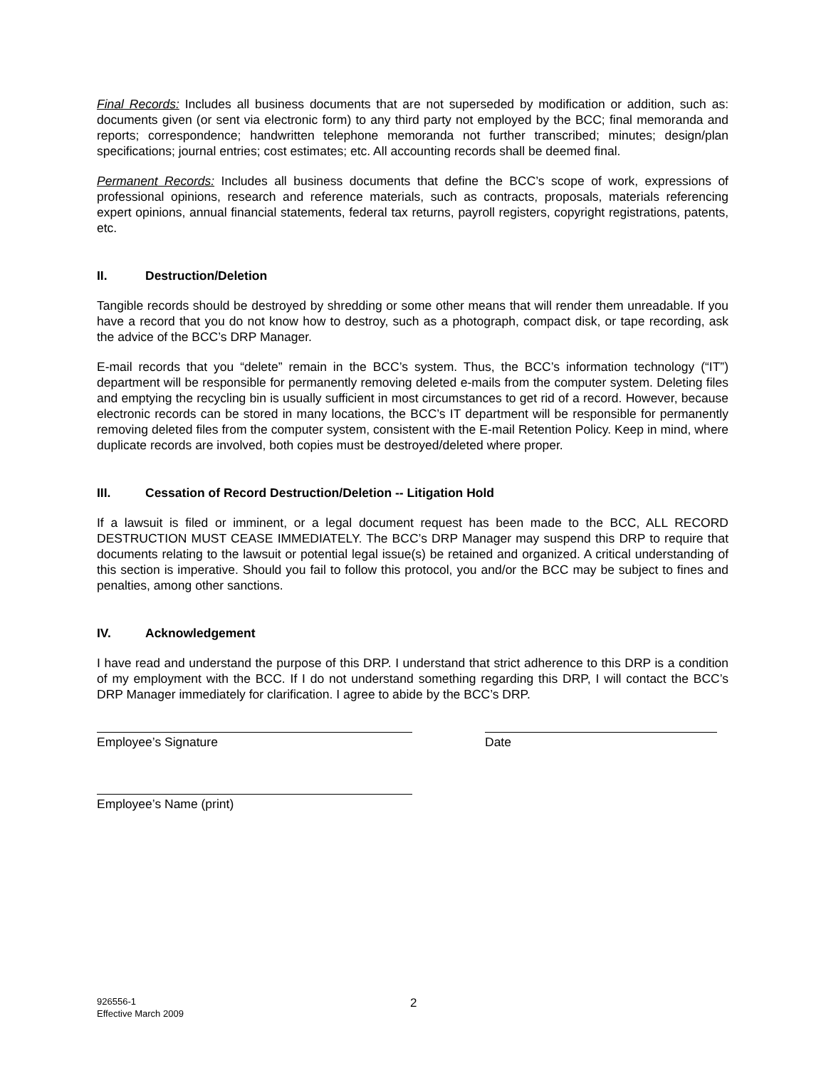Final Records: Includes all business documents that are not superseded by modification or addition, such as: documents given (or sent via electronic form) to any third party not employed by the BCC; final memoranda and reports; correspondence; handwritten telephone memoranda not further transcribed; minutes; design/plan specifications; journal entries; cost estimates; etc. All accounting records shall be deemed final.
Permanent Records: Includes all business documents that define the BCC’s scope of work, expressions of professional opinions, research and reference materials, such as contracts, proposals, materials referencing expert opinions, annual financial statements, federal tax returns, payroll registers, copyright registrations, patents, etc.
II. Destruction/Deletion
Tangible records should be destroyed by shredding or some other means that will render them unreadable. If you have a record that you do not know how to destroy, such as a photograph, compact disk, or tape recording, ask the advice of the BCC’s DRP Manager.
E-mail records that you “delete” remain in the BCC’s system. Thus, the BCC’s information technology (“IT”) department will be responsible for permanently removing deleted e-mails from the computer system. Deleting files and emptying the recycling bin is usually sufficient in most circumstances to get rid of a record. However, because electronic records can be stored in many locations, the BCC’s IT department will be responsible for permanently removing deleted files from the computer system, consistent with the E-mail Retention Policy. Keep in mind, where duplicate records are involved, both copies must be destroyed/deleted where proper.
III. Cessation of Record Destruction/Deletion -- Litigation Hold
If a lawsuit is filed or imminent, or a legal document request has been made to the BCC, ALL RECORD DESTRUCTION MUST CEASE IMMEDIATELY. The BCC’s DRP Manager may suspend this DRP to require that documents relating to the lawsuit or potential legal issue(s) be retained and organized. A critical understanding of this section is imperative. Should you fail to follow this protocol, you and/or the BCC may be subject to fines and penalties, among other sanctions.
IV. Acknowledgement
I have read and understand the purpose of this DRP. I understand that strict adherence to this DRP is a condition of my employment with the BCC. If I do not understand something regarding this DRP, I will contact the BCC’s DRP Manager immediately for clarification. I agree to abide by the BCC’s DRP.
Employee’s Signature Date
Employee’s Name (print)
926556-1
Effective March 2009
2